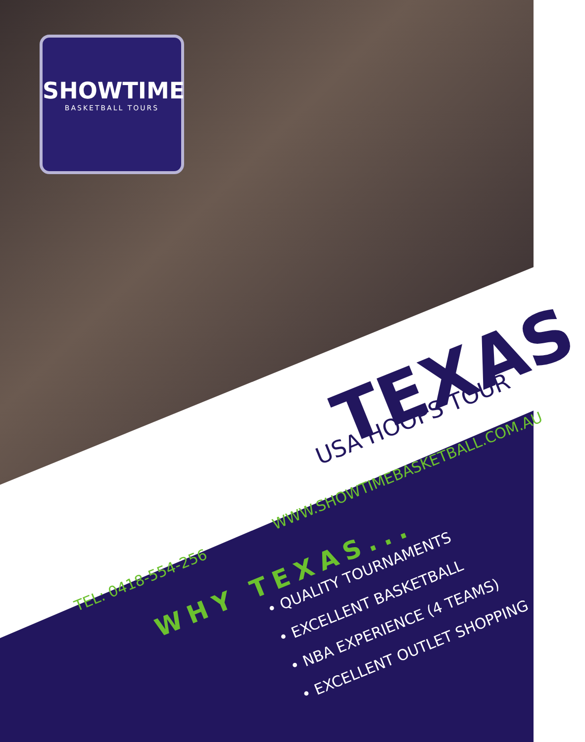SHOWTIME
BASKETBALL TOURS
TEXAS
USA HOOPS TOUR
WWW.SHOWTIMEBASKETBALL.COM.AU
TEL: 0418-554-256
WHY TEXAS...
• QUALITY TOURNAMENTS
• EXCELLENT BASKETBALL
• NBA EXPERIENCE (4 TEAMS)
• EXCELLENT OUTLET SHOPPING